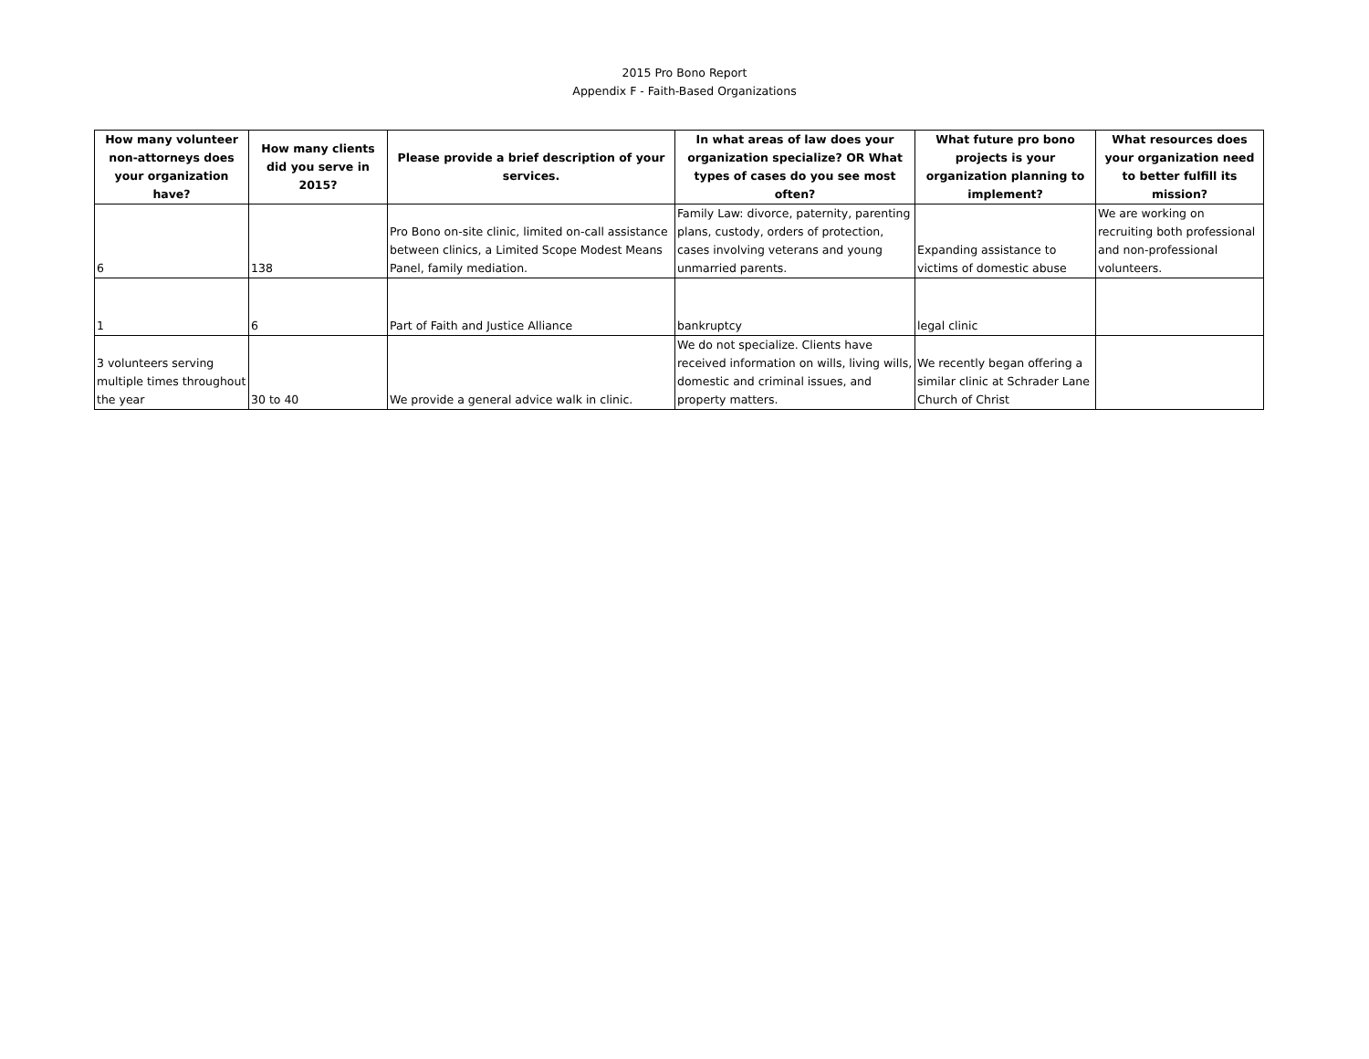2015 Pro Bono Report
Appendix F - Faith-Based Organizations
| How many volunteer non-attorneys does your organization have? | How many clients did you serve in 2015? | Please provide a brief description of your services. | In what areas of law does your organization specialize? OR What types of cases do you see most often? | What future pro bono projects is your organization planning to implement? | What resources does your organization need to better fulfill its mission? |
| --- | --- | --- | --- | --- | --- |
| 6 | 138 | Pro Bono on-site clinic, limited on-call assistance between clinics, a Limited Scope Modest Means Panel, family mediation. | Family Law: divorce, paternity, parenting plans, custody, orders of protection, cases involving veterans and young unmarried parents. | Expanding assistance to victims of domestic abuse | We are working on recruiting both professional and non-professional volunteers. |
| 1 | 6 | Part of Faith and Justice Alliance | bankruptcy | legal clinic | |
| 3 volunteers serving multiple times throughout the year | 30 to 40 | We provide a general advice walk in clinic. | We do not specialize. Clients have received information on wills, living wills, domestic and criminal issues, and property matters. | We recently began offering a similar clinic at Schrader Lane Church of Christ | |